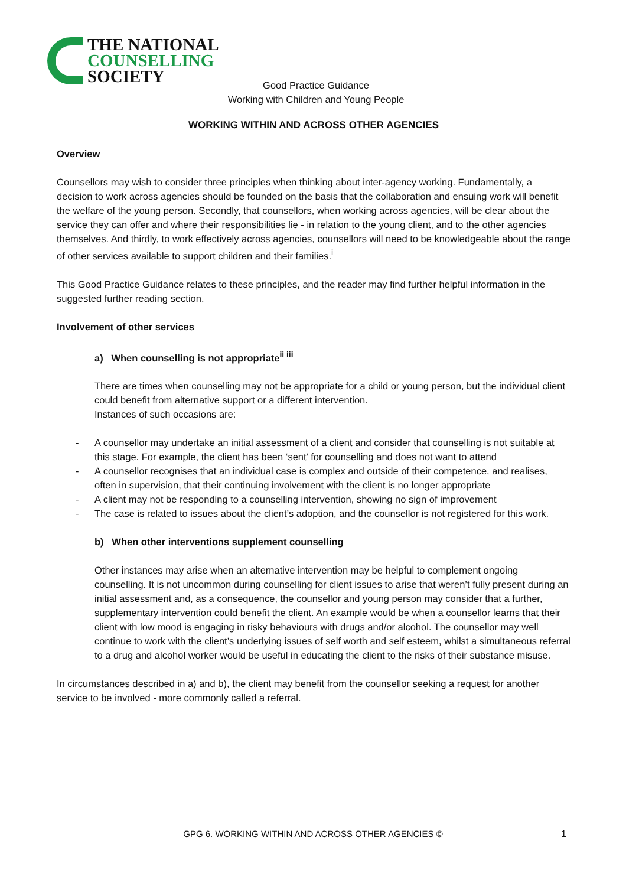THE NATIONAL
COUNSELLING
SOCIETY
Good Practice Guidance
Working with Children and Young People
WORKING WITHIN AND ACROSS OTHER AGENCIES
Overview
Counsellors may wish to consider three principles when thinking about inter-agency working. Fundamentally, a decision to work across agencies should be founded on the basis that the collaboration and ensuing work will benefit the welfare of the young person. Secondly, that counsellors, when working across agencies, will be clear about the service they can offer and where their responsibilities lie - in relation to the young client, and to the other agencies themselves. And thirdly, to work effectively across agencies, counsellors will need to be knowledgeable about the range of other services available to support children and their families.<sup>i</sup>
This Good Practice Guidance relates to these principles, and the reader may find further helpful information in the suggested further reading section.
Involvement of other services
a) When counselling is not appropriate<sup>ii iii</sup>
There are times when counselling may not be appropriate for a child or young person, but the individual client could benefit from alternative support or a different intervention.
Instances of such occasions are:
- A counsellor may undertake an initial assessment of a client and consider that counselling is not suitable at this stage. For example, the client has been ‘sent’ for counselling and does not want to attend
- A counsellor recognises that an individual case is complex and outside of their competence, and realises, often in supervision, that their continuing involvement with the client is no longer appropriate
- A client may not be responding to a counselling intervention, showing no sign of improvement
- The case is related to issues about the client’s adoption, and the counsellor is not registered for this work.
b) When other interventions supplement counselling
Other instances may arise when an alternative intervention may be helpful to complement ongoing counselling. It is not uncommon during counselling for client issues to arise that weren’t fully present during an initial assessment and, as a consequence, the counsellor and young person may consider that a further, supplementary intervention could benefit the client. An example would be when a counsellor learns that their client with low mood is engaging in risky behaviours with drugs and/or alcohol. The counsellor may well continue to work with the client’s underlying issues of self worth and self esteem, whilst a simultaneous referral to a drug and alcohol worker would be useful in educating the client to the risks of their substance misuse.
In circumstances described in a) and b), the client may benefit from the counsellor seeking a request for another service to be involved - more commonly called a referral.
GPG 6. WORKING WITHIN AND ACROSS OTHER AGENCIES © 1